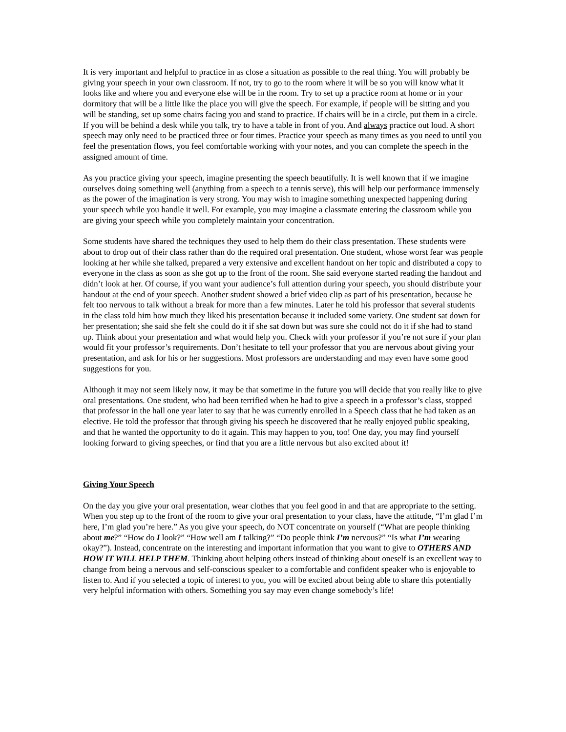It is very important and helpful to practice in as close a situation as possible to the real thing. You will probably be giving your speech in your own classroom. If not, try to go to the room where it will be so you will know what it looks like and where you and everyone else will be in the room. Try to set up a practice room at home or in your dormitory that will be a little like the place you will give the speech. For example, if people will be sitting and you will be standing, set up some chairs facing you and stand to practice. If chairs will be in a circle, put them in a circle. If you will be behind a desk while you talk, try to have a table in front of you. And always practice out loud. A short speech may only need to be practiced three or four times. Practice your speech as many times as you need to until you feel the presentation flows, you feel comfortable working with your notes, and you can complete the speech in the assigned amount of time.
As you practice giving your speech, imagine presenting the speech beautifully. It is well known that if we imagine ourselves doing something well (anything from a speech to a tennis serve), this will help our performance immensely as the power of the imagination is very strong. You may wish to imagine something unexpected happening during your speech while you handle it well. For example, you may imagine a classmate entering the classroom while you are giving your speech while you completely maintain your concentration.
Some students have shared the techniques they used to help them do their class presentation. These students were about to drop out of their class rather than do the required oral presentation. One student, whose worst fear was people looking at her while she talked, prepared a very extensive and excellent handout on her topic and distributed a copy to everyone in the class as soon as she got up to the front of the room. She said everyone started reading the handout and didn’t look at her. Of course, if you want your audience’s full attention during your speech, you should distribute your handout at the end of your speech. Another student showed a brief video clip as part of his presentation, because he felt too nervous to talk without a break for more than a few minutes. Later he told his professor that several students in the class told him how much they liked his presentation because it included some variety. One student sat down for her presentation; she said she felt she could do it if she sat down but was sure she could not do it if she had to stand up. Think about your presentation and what would help you. Check with your professor if you’re not sure if your plan would fit your professor’s requirements. Don’t hesitate to tell your professor that you are nervous about giving your presentation, and ask for his or her suggestions. Most professors are understanding and may even have some good suggestions for you.
Although it may not seem likely now, it may be that sometime in the future you will decide that you really like to give oral presentations. One student, who had been terrified when he had to give a speech in a professor’s class, stopped that professor in the hall one year later to say that he was currently enrolled in a Speech class that he had taken as an elective. He told the professor that through giving his speech he discovered that he really enjoyed public speaking, and that he wanted the opportunity to do it again. This may happen to you, too! One day, you may find yourself looking forward to giving speeches, or find that you are a little nervous but also excited about it!
Giving Your Speech
On the day you give your oral presentation, wear clothes that you feel good in and that are appropriate to the setting. When you step up to the front of the room to give your oral presentation to your class, have the attitude, “I’m glad I’m here, I’m glad you’re here.” As you give your speech, do NOT concentrate on yourself (“What are people thinking about me?” “How do I look?” “How well am I talking?” “Do people think I’m nervous?” “Is what I’m wearing okay?”). Instead, concentrate on the interesting and important information that you want to give to OTHERS AND HOW IT WILL HELP THEM. Thinking about helping others instead of thinking about oneself is an excellent way to change from being a nervous and self-conscious speaker to a comfortable and confident speaker who is enjoyable to listen to. And if you selected a topic of interest to you, you will be excited about being able to share this potentially very helpful information with others. Something you say may even change somebody’s life!